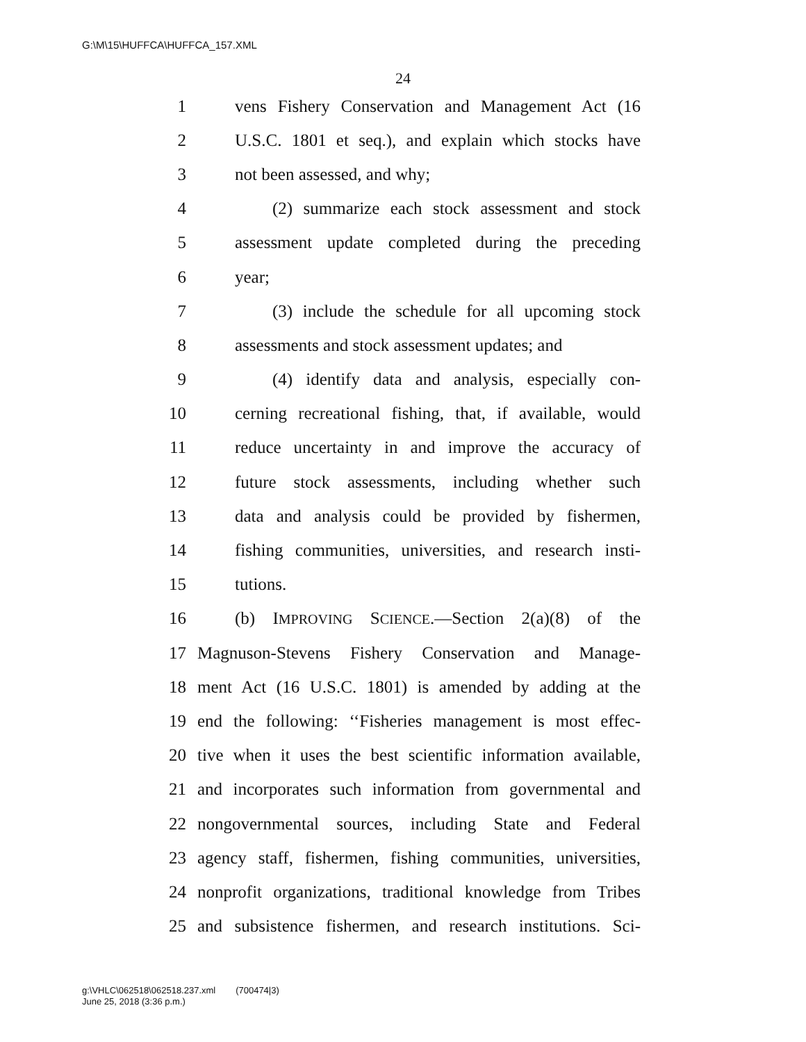G:\M\15\HUFFCA\HUFFCA_157.XML
24
1 vens Fishery Conservation and Management Act (16
2 U.S.C. 1801 et seq.), and explain which stocks have
3 not been assessed, and why;
4 (2) summarize each stock assessment and stock
5 assessment update completed during the preceding
6 year;
7 (3) include the schedule for all upcoming stock
8 assessments and stock assessment updates; and
9 (4) identify data and analysis, especially con-
10 cerning recreational fishing, that, if available, would
11 reduce uncertainty in and improve the accuracy of
12 future stock assessments, including whether such
13 data and analysis could be provided by fishermen,
14 fishing communities, universities, and research insti-
15 tutions.
16 (b) IMPROVING SCIENCE.—Section 2(a)(8) of the
17 Magnuson-Stevens Fishery Conservation and Manage-
18 ment Act (16 U.S.C. 1801) is amended by adding at the
19 end the following: ‘‘Fisheries management is most effec-
20 tive when it uses the best scientific information available,
21 and incorporates such information from governmental and
22 nongovernmental sources, including State and Federal
23 agency staff, fishermen, fishing communities, universities,
24 nonprofit organizations, traditional knowledge from Tribes
25 and subsistence fishermen, and research institutions. Sci-
g:\VHLC\062518\062518.237.xml (700474|3)
June 25, 2018 (3:36 p.m.)